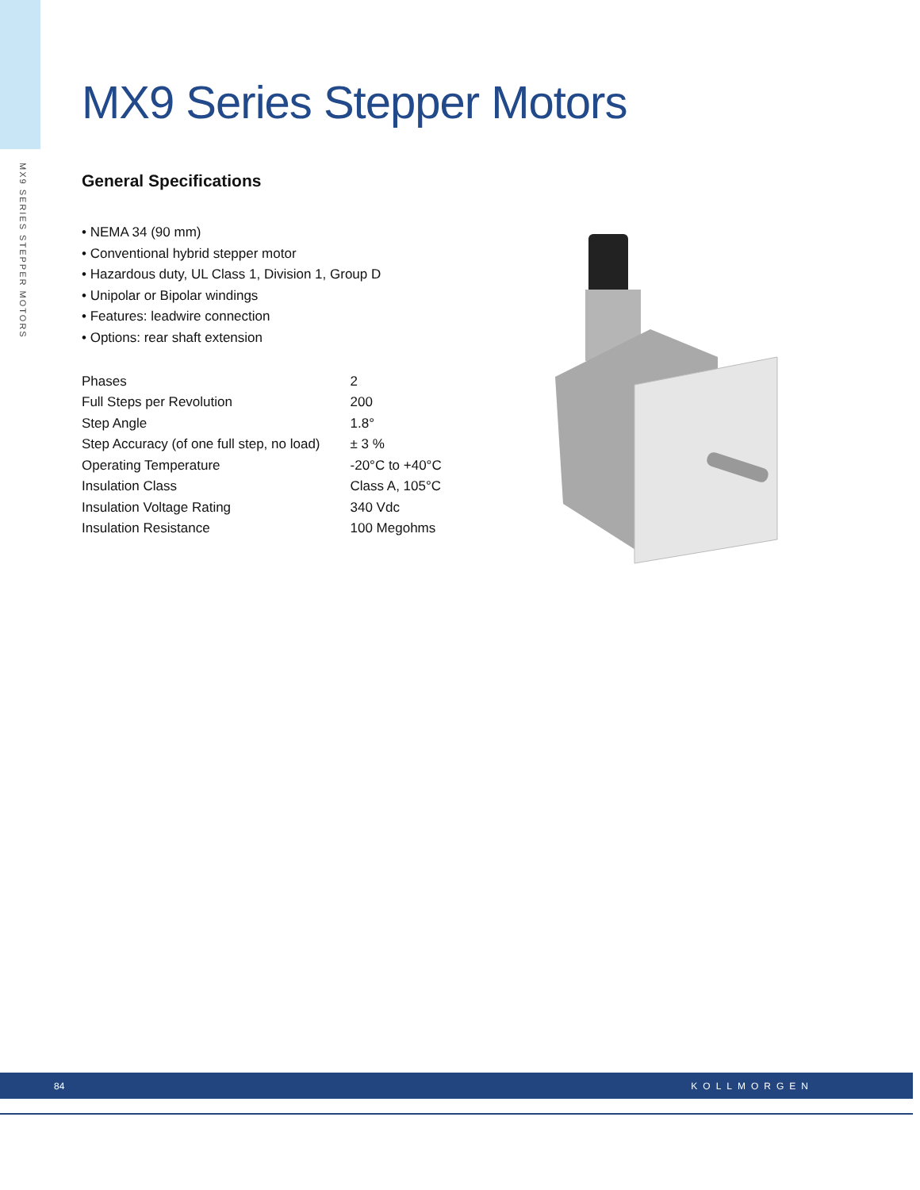MX9 SERIES STEPPER MOTORS
MX9 Series Stepper Motors
General Specifications
• NEMA 34 (90 mm)
• Conventional hybrid stepper motor
• Hazardous duty, UL Class 1, Division 1, Group D
• Unipolar or Bipolar windings
• Features: leadwire connection
• Options: rear shaft extension
| Phases | 2 |
| Full Steps per Revolution | 200 |
| Step Angle | 1.8° |
| Step Accuracy (of one full step, no load) | ± 3 % |
| Operating Temperature | -20°C to +40°C |
| Insulation Class | Class A, 105°C |
| Insulation Voltage Rating | 340 Vdc |
| Insulation Resistance | 100 Megohms |
84 KOLLMORGEN